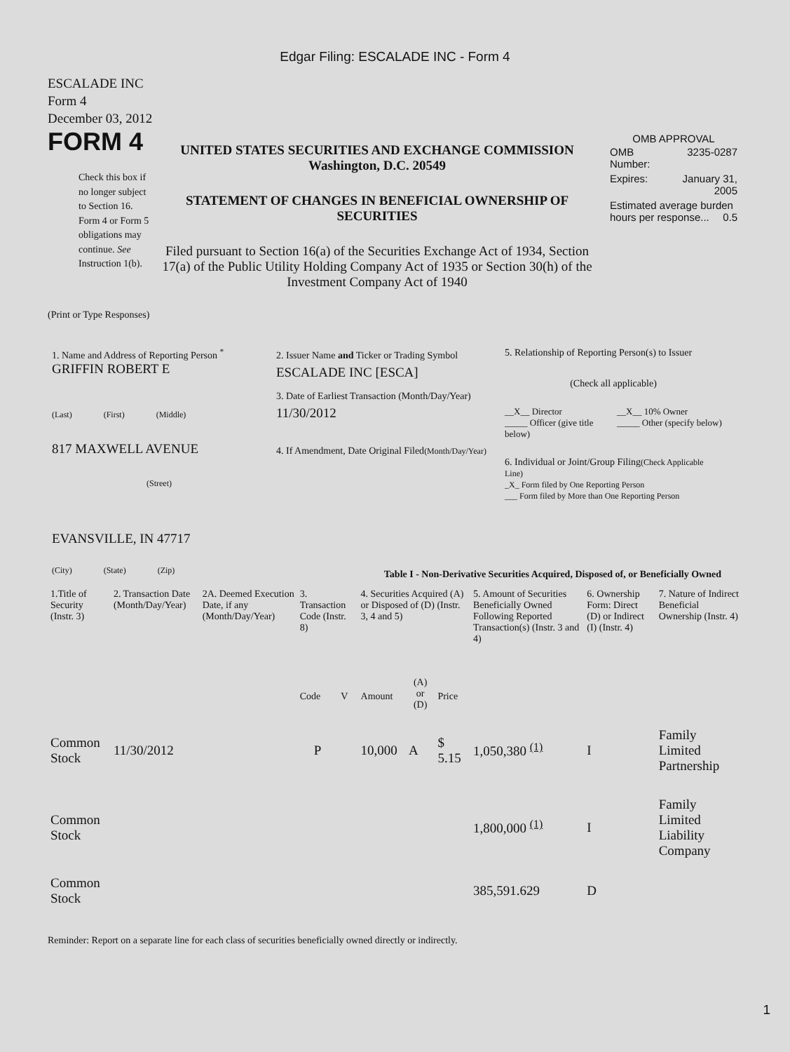Edgar Filing: ESCALADE INC - Form 4
ESCALADE INC
Form 4
December 03, 2012
FORM 4
Check this box if no longer subject to Section 16. Form 4 or Form 5 obligations may continue. See Instruction 1(b).
UNITED STATES SECURITIES AND EXCHANGE COMMISSION
Washington, D.C. 20549
STATEMENT OF CHANGES IN BENEFICIAL OWNERSHIP OF SECURITIES
Filed pursuant to Section 16(a) of the Securities Exchange Act of 1934, Section 17(a) of the Public Utility Holding Company Act of 1935 or Section 30(h) of the Investment Company Act of 1940
OMB APPROVAL
| OMB Number: | 3235-0287 |
| Expires: | January 31, 2005 |
| Estimated average burden hours per response... 0.5 | |
(Print or Type Responses)
1. Name and Address of Reporting Person <sup>*</sup>
GRIFFIN ROBERT E
(Last) (First) (Middle)
817 MAXWELL AVENUE
(Street)
EVANSVILLE, IN 47717
(City) (State) (Zip)
2. Issuer Name and Ticker or Trading Symbol
ESCALADE INC [ESCA]
3. Date of Earliest Transaction (Month/Day/Year)
11/30/2012
4. If Amendment, Date Original Filed(Month/Day/Year)
5. Relationship of Reporting Person(s) to Issuer
(Check all applicable)
__X__ Director
_____ Officer (give title below)
__X__ 10% Owner
_____ Other (specify below)
6. Individual or Joint/Group Filing(Check Applicable Line)
_X_ Form filed by One Reporting Person
___ Form filed by More than One Reporting Person
Table I - Non-Derivative Securities Acquired, Disposed of, or Beneficially Owned
| 1.Title of Security (Instr. 3) | 2. Transaction Date (Month/Day/Year) | 2A. Deemed Execution Date, if any (Month/Day/Year) | 3. Transaction Code (Instr. 8) | | 4. Securities Acquired (A) or Disposed of (D) (Instr. 3, 4 and 5) | | | 5. Amount of Securities Beneficially Owned Following Reported Transaction(s) (Instr. 3 and 4) | 6. Ownership Form: Direct (D) or Indirect (I) (Instr. 4) | 7. Nature of Indirect Beneficial Ownership (Instr. 4) |
| --- | --- | --- | --- | --- | --- | --- | --- | --- | --- | --- |
| | | | Code | V | Amount | (A) or (D) | Price | | | |
| Common Stock | 11/30/2012 | | P | | 10,000 | A | $ 5.15 | 1,050,380 <sup>(1)</sup> | I | Family Limited Partnership |
| Common Stock | | | | | | | | 1,800,000 <sup>(1)</sup> | I | Family Limited Liability Company |
| Common Stock | | | | | | | | 385,591.629 | D | |
Reminder: Report on a separate line for each class of securities beneficially owned directly or indirectly.
1